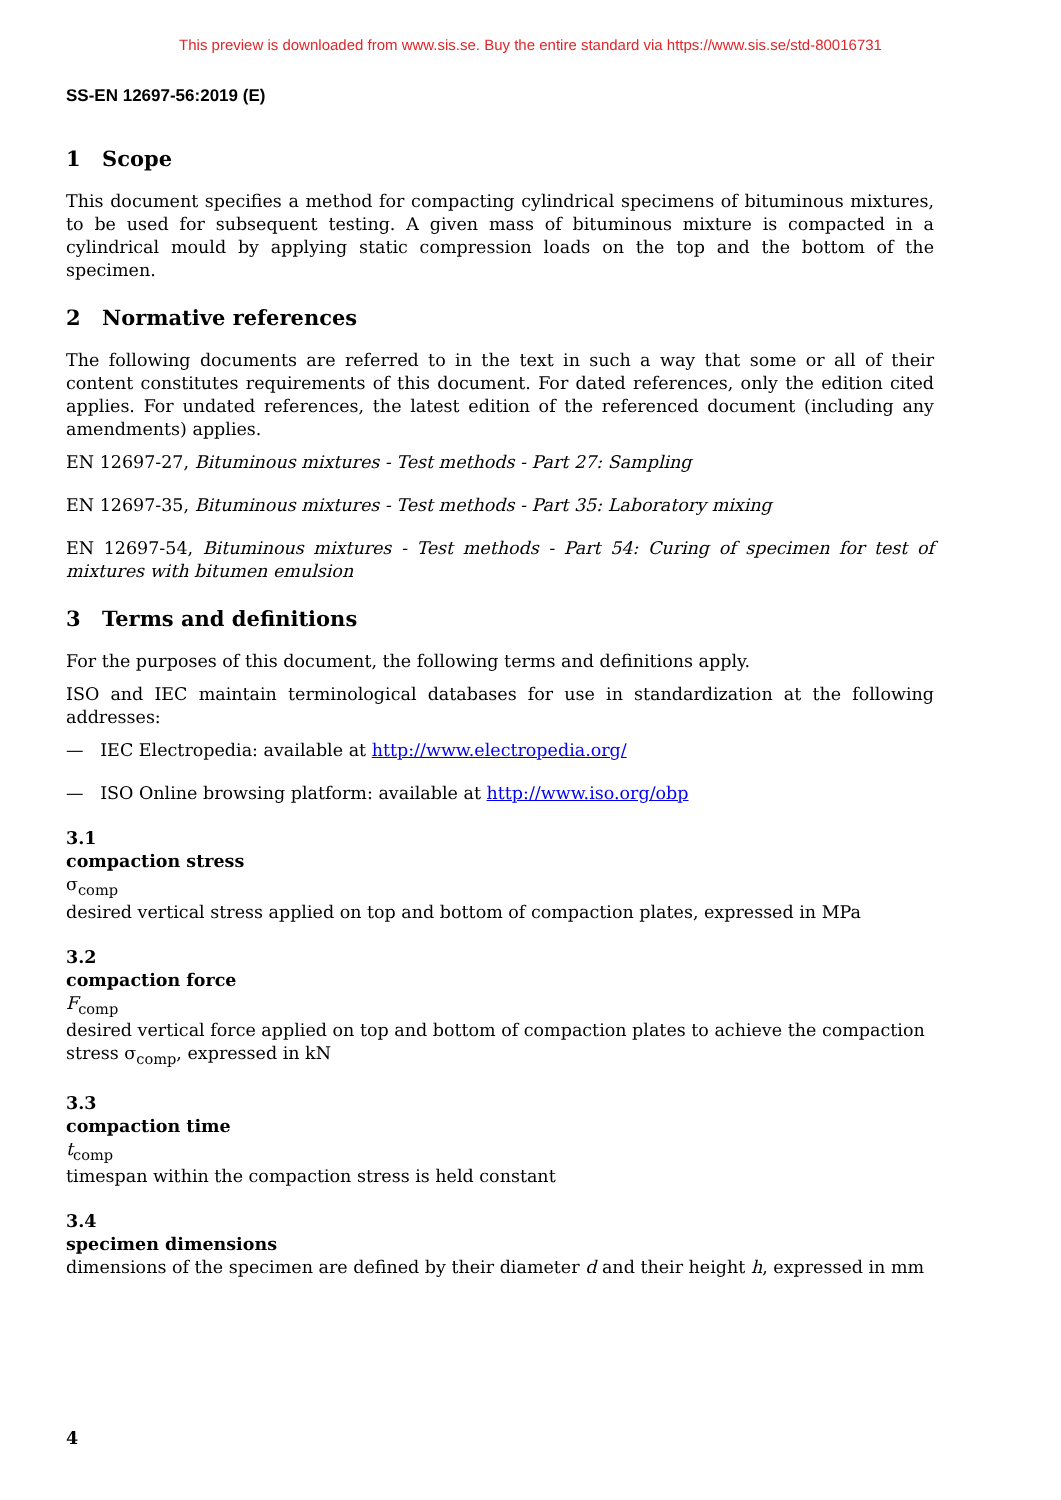This preview is downloaded from www.sis.se. Buy the entire standard via https://www.sis.se/std-80016731
SS-EN 12697-56:2019 (E)
1 Scope
This document specifies a method for compacting cylindrical specimens of bituminous mixtures, to be used for subsequent testing. A given mass of bituminous mixture is compacted in a cylindrical mould by applying static compression loads on the top and the bottom of the specimen.
2 Normative references
The following documents are referred to in the text in such a way that some or all of their content constitutes requirements of this document. For dated references, only the edition cited applies. For undated references, the latest edition of the referenced document (including any amendments) applies.
EN 12697-27, Bituminous mixtures - Test methods - Part 27: Sampling
EN 12697-35, Bituminous mixtures - Test methods - Part 35: Laboratory mixing
EN 12697-54, Bituminous mixtures - Test methods - Part 54: Curing of specimen for test of mixtures with bitumen emulsion
3 Terms and definitions
For the purposes of this document, the following terms and definitions apply.
ISO and IEC maintain terminological databases for use in standardization at the following addresses:
— IEC Electropedia: available at http://www.electropedia.org/
— ISO Online browsing platform: available at http://www.iso.org/obp
3.1
compaction stress
σ<sub>comp</sub>
desired vertical stress applied on top and bottom of compaction plates, expressed in MPa
3.2
compaction force
F<sub>comp</sub>
desired vertical force applied on top and bottom of compaction plates to achieve the compaction stress σ<sub>comp</sub>, expressed in kN
3.3
compaction time
t<sub>comp</sub>
timespan within the compaction stress is held constant
3.4
specimen dimensions
dimensions of the specimen are defined by their diameter d and their height h, expressed in mm
4